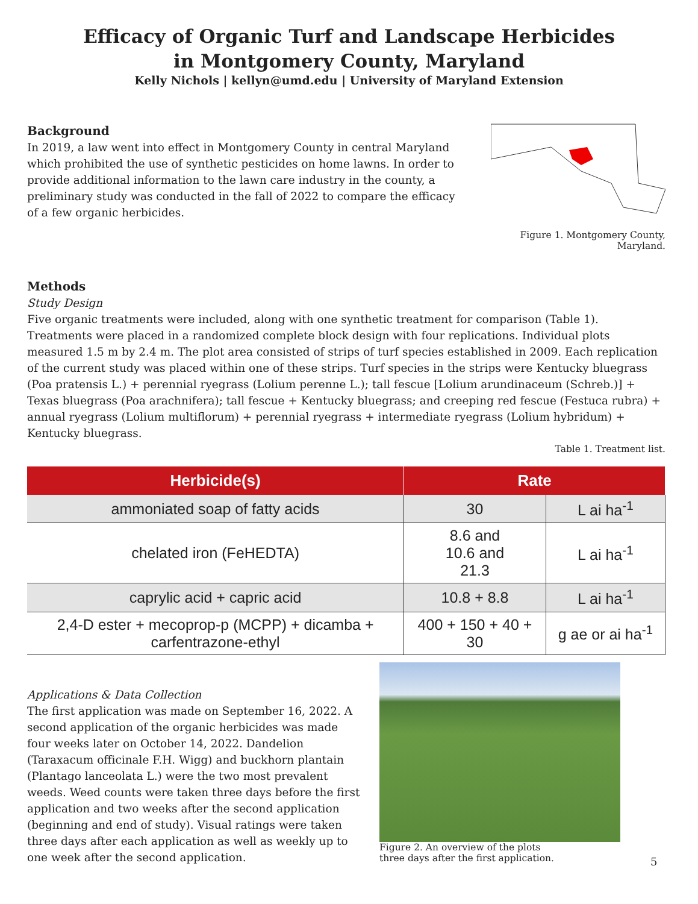Efficacy of Organic Turf and Landscape Herbicides
in Montgomery County, Maryland
Kelly Nichols | kellyn@umd.edu | University of Maryland Extension
Background
In 2019, a law went into effect in Montgomery County in central Maryland which prohibited the use of synthetic pesticides on home lawns. In order to provide additional information to the lawn care industry in the county, a preliminary study was conducted in the fall of 2022 to compare the efficacy of a few organic herbicides.
Figure 1. Montgomery County, Maryland.
Methods
Study Design
Five organic treatments were included, along with one synthetic treatment for comparison (Table 1). Treatments were placed in a randomized complete block design with four replications. Individual plots measured 1.5 m by 2.4 m. The plot area consisted of strips of turf species established in 2009. Each replication of the current study was placed within one of these strips. Turf species in the strips were Kentucky bluegrass (Poa pratensis L.) + perennial ryegrass (Lolium perenne L.); tall fescue [Lolium arundinaceum (Schreb.)] + Texas bluegrass (Poa arachnifera); tall fescue + Kentucky bluegrass; and creeping red fescue (Festuca rubra) + annual ryegrass (Lolium multiflorum) + perennial ryegrass + intermediate ryegrass (Lolium hybridum) + Kentucky bluegrass.
Table 1. Treatment list.
| Herbicide(s) | Rate | |
| --- | --- | --- |
| ammoniated soap of fatty acids | 30 | L ai ha<sup>-1</sup> |
| chelated iron (FeHEDTA) | 8.6 and 10.6 and 21.3 | L ai ha<sup>-1</sup> |
| caprylic acid + capric acid | 10.8 + 8.8 | L ai ha<sup>-1</sup> |
| 2,4-D ester + mecoprop-p (MCPP) + dicamba + carfentrazone-ethyl | 400 + 150 + 40 + 30 | g ae or ai ha<sup>-1</sup> |
Applications & Data Collection
The first application was made on September 16, 2022. A second application of the organic herbicides was made four weeks later on October 14, 2022. Dandelion (Taraxacum officinale F.H. Wigg) and buckhorn plantain (Plantago lanceolata L.) were the two most prevalent weeds. Weed counts were taken three days before the first application and two weeks after the second application (beginning and end of study). Visual ratings were taken three days after each application as well as weekly up to one week after the second application.
Figure 2. An overview of the plots
three days after the first application.
5